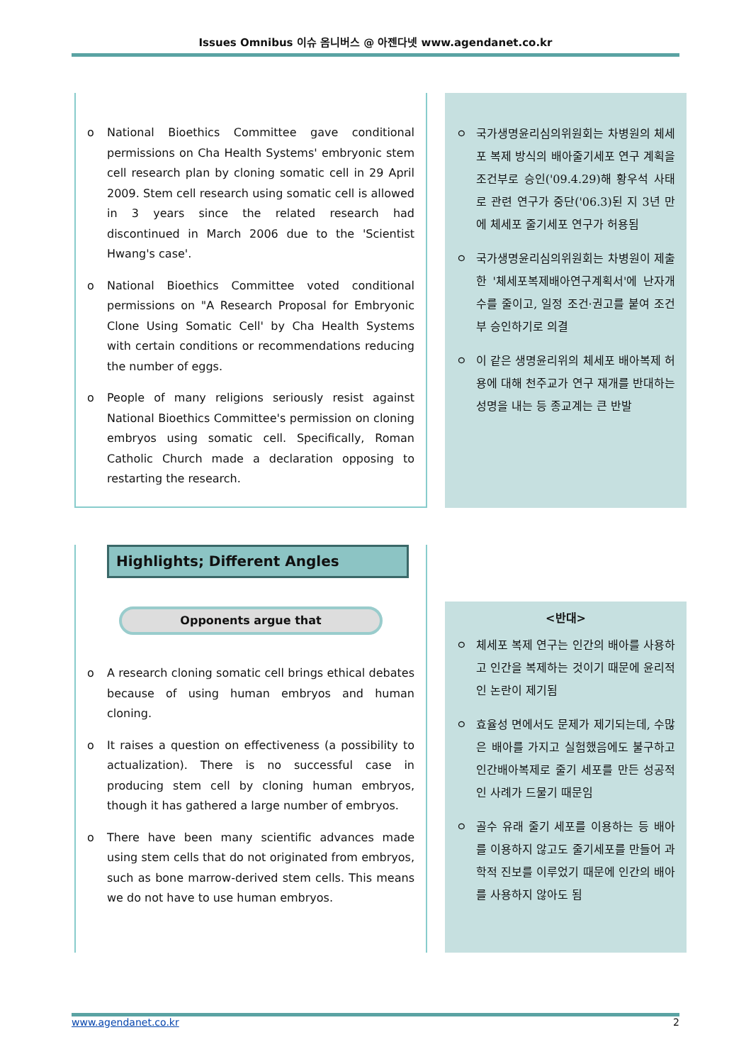Issues Omnibus 이슈 옴니버스 @ 아젠다넷 www.agendanet.co.kr
o National Bioethics Committee gave conditional permissions on Cha Health Systems' embryonic stem cell research plan by cloning somatic cell in 29 April 2009. Stem cell research using somatic cell is allowed in 3 years since the related research had discontinued in March 2006 due to the 'Scientist Hwang's case'.
o National Bioethics Committee voted conditional permissions on "A Research Proposal for Embryonic Clone Using Somatic Cell' by Cha Health Systems with certain conditions or recommendations reducing the number of eggs.
o People of many religions seriously resist against National Bioethics Committee's permission on cloning embryos using somatic cell. Specifically, Roman Catholic Church made a declaration opposing to restarting the research.
ㅇ 국가생명윤리심의위원회는 차병원의 체세포 복제 방식의 배아줄기세포 연구 계획을 조건부로 승인('09.4.29)해 황우석 사태로 관련 연구가 중단('06.3)된 지 3년 만에 체세포 줄기세포 연구가 허용됨
ㅇ 국가생명윤리심의위원회는 차병원이 제출한 '체세포복제배아연구계획서'에 난자개수를 줄이고, 일정 조건·권고를 붙여 조건부 승인하기로 의결
ㅇ 이 같은 생명윤리위의 체세포 배아복제 허용에 대해 천주교가 연구 재개를 반대하는 성명을 내는 등 종교계는 큰 반발
Highlights; Different Angles
Opponents argue that
o A research cloning somatic cell brings ethical debates because of using human embryos and human cloning.
o It raises a question on effectiveness (a possibility to actualization). There is no successful case in producing stem cell by cloning human embryos, though it has gathered a large number of embryos.
o There have been many scientific advances made using stem cells that do not originated from embryos, such as bone marrow-derived stem cells. This means we do not have to use human embryos.
<반대>
ㅇ 체세포 복제 연구는 인간의 배아를 사용하고 인간을 복제하는 것이기 때문에 윤리적인 논란이 제기됨
ㅇ 효율성 면에서도 문제가 제기되는데, 수많은 배아를 가지고 실험했음에도 불구하고 인간배아복제로 줄기 세포를 만든 성공적인 사례가 드물기 때문임
ㅇ 골수 유래 줄기 세포를 이용하는 등 배아를 이용하지 않고도 줄기세포를 만들어 과학적 진보를 이루었기 때문에 인간의 배아를 사용하지 않아도 됨
www.agendanet.co.kr 2